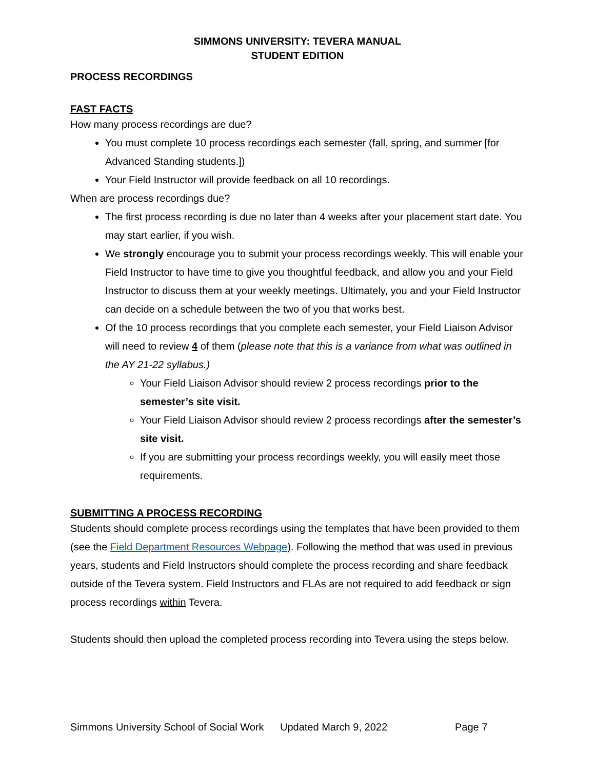SIMMONS UNIVERSITY: TEVERA MANUAL
STUDENT EDITION
PROCESS RECORDINGS
FAST FACTS
How many process recordings are due?
You must complete 10 process recordings each semester (fall, spring, and summer [for Advanced Standing students.])
Your Field Instructor will provide feedback on all 10 recordings.
When are process recordings due?
The first process recording is due no later than 4 weeks after your placement start date. You may start earlier, if you wish.
We strongly encourage you to submit your process recordings weekly. This will enable your Field Instructor to have time to give you thoughtful feedback, and allow you and your Field Instructor to discuss them at your weekly meetings. Ultimately, you and your Field Instructor can decide on a schedule between the two of you that works best.
Of the 10 process recordings that you complete each semester, your Field Liaison Advisor will need to review 4 of them (please note that this is a variance from what was outlined in the AY 21-22 syllabus.)
Your Field Liaison Advisor should review 2 process recordings prior to the semester’s site visit.
Your Field Liaison Advisor should review 2 process recordings after the semester’s site visit.
If you are submitting your process recordings weekly, you will easily meet those requirements.
SUBMITTING A PROCESS RECORDING
Students should complete process recordings using the templates that have been provided to them (see the Field Department Resources Webpage). Following the method that was used in previous years, students and Field Instructors should complete the process recording and share feedback outside of the Tevera system. Field Instructors and FLAs are not required to add feedback or sign process recordings within Tevera.
Students should then upload the completed process recording into Tevera using the steps below.
Simmons University School of Social Work Updated March 9, 2022 Page 7